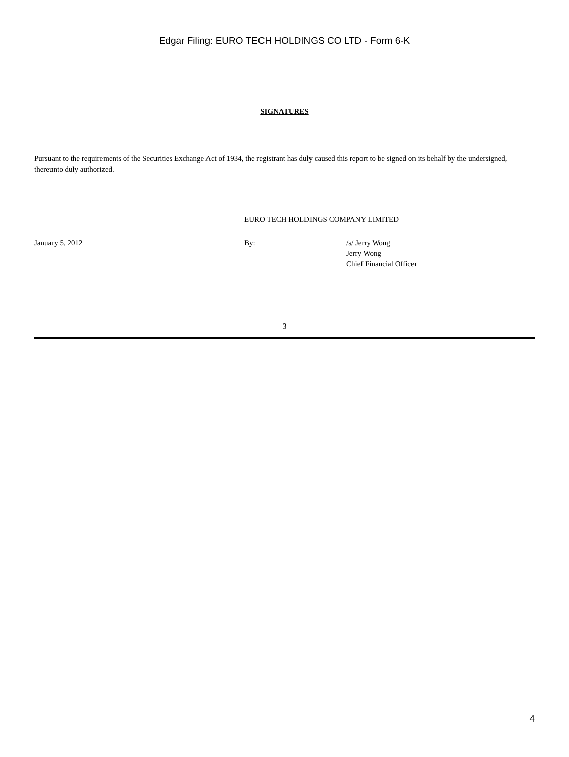Edgar Filing: EURO TECH HOLDINGS CO LTD - Form 6-K
SIGNATURES
Pursuant to the requirements of the Securities Exchange Act of 1934, the registrant has duly caused this report to be signed on its behalf by the undersigned, thereunto duly authorized.
EURO TECH HOLDINGS COMPANY LIMITED
January 5, 2012 By: /s/ Jerry Wong
Jerry Wong
Chief Financial Officer
3
4